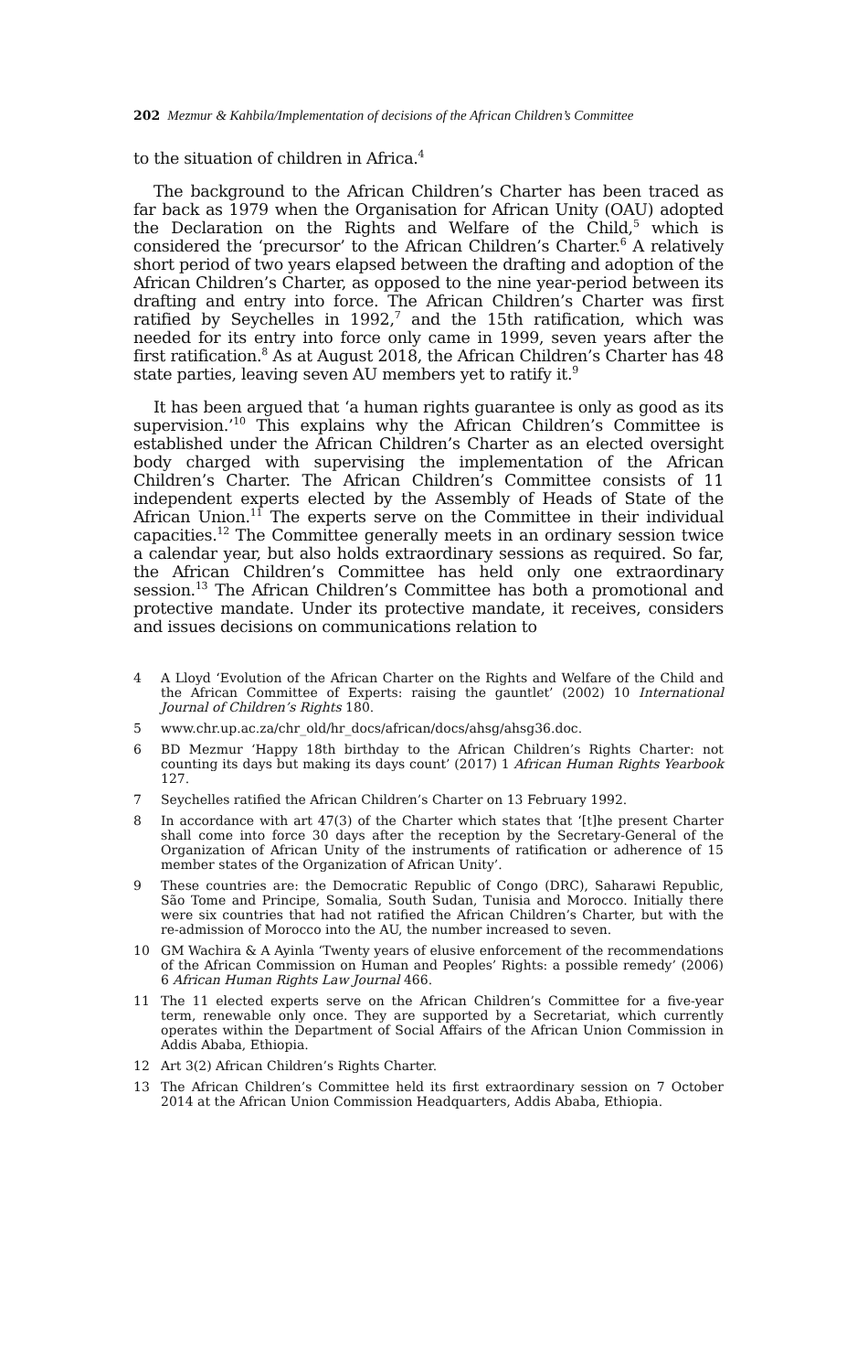202 Mezmur & Kahbila/Implementation of decisions of the African Children’s Committee
to the situation of children in Africa.<sup>4</sup>
The background to the African Children’s Charter has been traced as far back as 1979 when the Organisation for African Unity (OAU) adopted the Declaration on the Rights and Welfare of the Child,<sup>5</sup> which is considered the ‘precursor’ to the African Children’s Charter.<sup>6</sup> A relatively short period of two years elapsed between the drafting and adoption of the African Children’s Charter, as opposed to the nine year-period between its drafting and entry into force. The African Children’s Charter was first ratified by Seychelles in 1992,<sup>7</sup> and the 15th ratification, which was needed for its entry into force only came in 1999, seven years after the first ratification.<sup>8</sup> As at August 2018, the African Children’s Charter has 48 state parties, leaving seven AU members yet to ratify it.<sup>9</sup>
It has been argued that ‘a human rights guarantee is only as good as its supervision.’<sup>10</sup> This explains why the African Children’s Committee is established under the African Children’s Charter as an elected oversight body charged with supervising the implementation of the African Children’s Charter. The African Children’s Committee consists of 11 independent experts elected by the Assembly of Heads of State of the African Union.<sup>11</sup> The experts serve on the Committee in their individual capacities.<sup>12</sup> The Committee generally meets in an ordinary session twice a calendar year, but also holds extraordinary sessions as required. So far, the African Children’s Committee has held only one extraordinary session.<sup>13</sup> The African Children’s Committee has both a promotional and protective mandate. Under its protective mandate, it receives, considers and issues decisions on communications relation to
4 A Lloyd ‘Evolution of the African Charter on the Rights and Welfare of the Child and the African Committee of Experts: raising the gauntlet’ (2002) 10 International Journal of Children’s Rights 180.
5 www.chr.up.ac.za/chr_old/hr_docs/african/docs/ahsg/ahsg36.doc.
6 BD Mezmur ‘Happy 18th birthday to the African Children’s Rights Charter: not counting its days but making its days count’ (2017) 1 African Human Rights Yearbook 127.
7 Seychelles ratified the African Children’s Charter on 13 February 1992.
8 In accordance with art 47(3) of the Charter which states that ‘[t]he present Charter shall come into force 30 days after the reception by the Secretary-General of the Organization of African Unity of the instruments of ratification or adherence of 15 member states of the Organization of African Unity’.
9 These countries are: the Democratic Republic of Congo (DRC), Saharawi Republic, São Tome and Principe, Somalia, South Sudan, Tunisia and Morocco. Initially there were six countries that had not ratified the African Children’s Charter, but with the re-admission of Morocco into the AU, the number increased to seven.
10 GM Wachira & A Ayinla ‘Twenty years of elusive enforcement of the recommendations of the African Commission on Human and Peoples’ Rights: a possible remedy’ (2006) 6 African Human Rights Law Journal 466.
11 The 11 elected experts serve on the African Children’s Committee for a five-year term, renewable only once. They are supported by a Secretariat, which currently operates within the Department of Social Affairs of the African Union Commission in Addis Ababa, Ethiopia.
12 Art 3(2) African Children’s Rights Charter.
13 The African Children’s Committee held its first extraordinary session on 7 October 2014 at the African Union Commission Headquarters, Addis Ababa, Ethiopia.